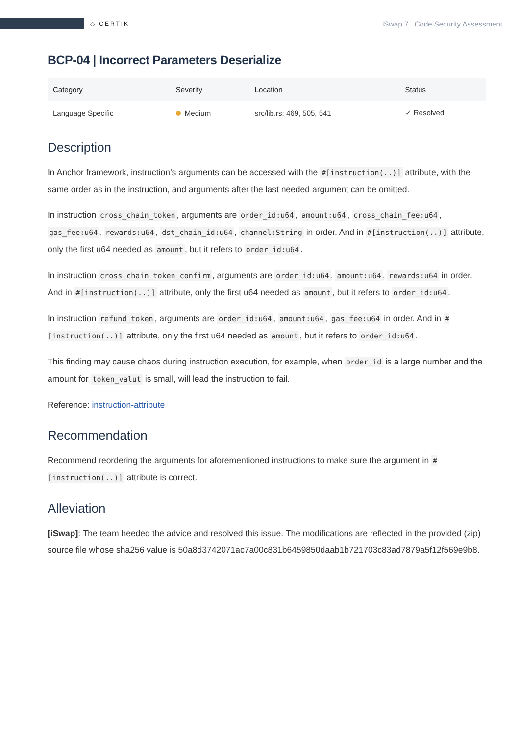◇ CERTIK
iSwap 7 Code Security Assessment
BCP-04 | Incorrect Parameters Deserialize
| Category | Severity | Location | Status |
| --- | --- | --- | --- |
| Language Specific | Medium | src/lib.rs: 469, 505, 541 | ✓ Resolved |
Description
In Anchor framework, instruction’s arguments can be accessed with the #[instruction(..)] attribute, with the same order as in the instruction, and arguments after the last needed argument can be omitted.
In instruction cross_chain_token, arguments are order_id:u64, amount:u64, cross_chain_fee:u64, gas_fee:u64, rewards:u64, dst_chain_id:u64, channel:String in order. And in #[instruction(..)] attribute, only the first u64 needed as amount, but it refers to order_id:u64.
In instruction cross_chain_token_confirm, arguments are order_id:u64, amount:u64, rewards:u64 in order. And in #[instruction(..)] attribute, only the first u64 needed as amount, but it refers to order_id:u64.
In instruction refund_token, arguments are order_id:u64, amount:u64, gas_fee:u64 in order. And in #[instruction(..)] attribute, only the first u64 needed as amount, but it refers to order_id:u64.
This finding may cause chaos during instruction execution, for example, when order_id is a large number and the amount for token_valut is small, will lead the instruction to fail.
Reference: instruction-attribute
Recommendation
Recommend reordering the arguments for aforementioned instructions to make sure the argument in #[instruction(..)] attribute is correct.
Alleviation
[iSwap]: The team heeded the advice and resolved this issue. The modifications are reflected in the provided (zip) source file whose sha256 value is 50a8d3742071ac7a00c831b6459850daab1b721703c83ad7879a5f12f569e9b8.